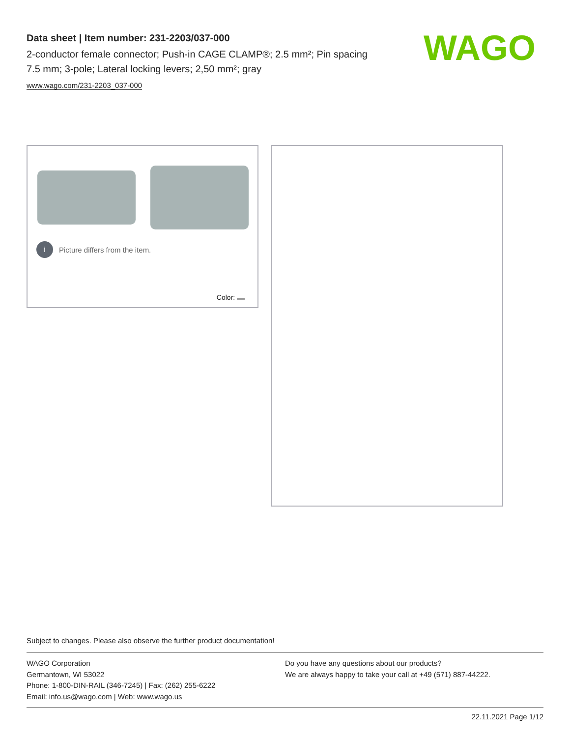Data sheet | Item number: 231-2203/037-000
2-conductor female connector; Push-in CAGE CLAMP®; 2.5 mm²; Pin spacing 7.5 mm; 3-pole; Lateral locking levers; 2,50 mm²; gray
www.wago.com/231-2203_037-000
WAGO
i Picture differs from the item.
Color:
Subject to changes. Please also observe the further product documentation!
WAGO Corporation
Germantown, WI 53022
Phone: 1-800-DIN-RAIL (346-7245) | Fax: (262) 255-6222
Email: info.us@wago.com | Web: www.wago.us
Do you have any questions about our products?
We are always happy to take your call at +49 (571) 887-44222.
22.11.2021 Page 1/12